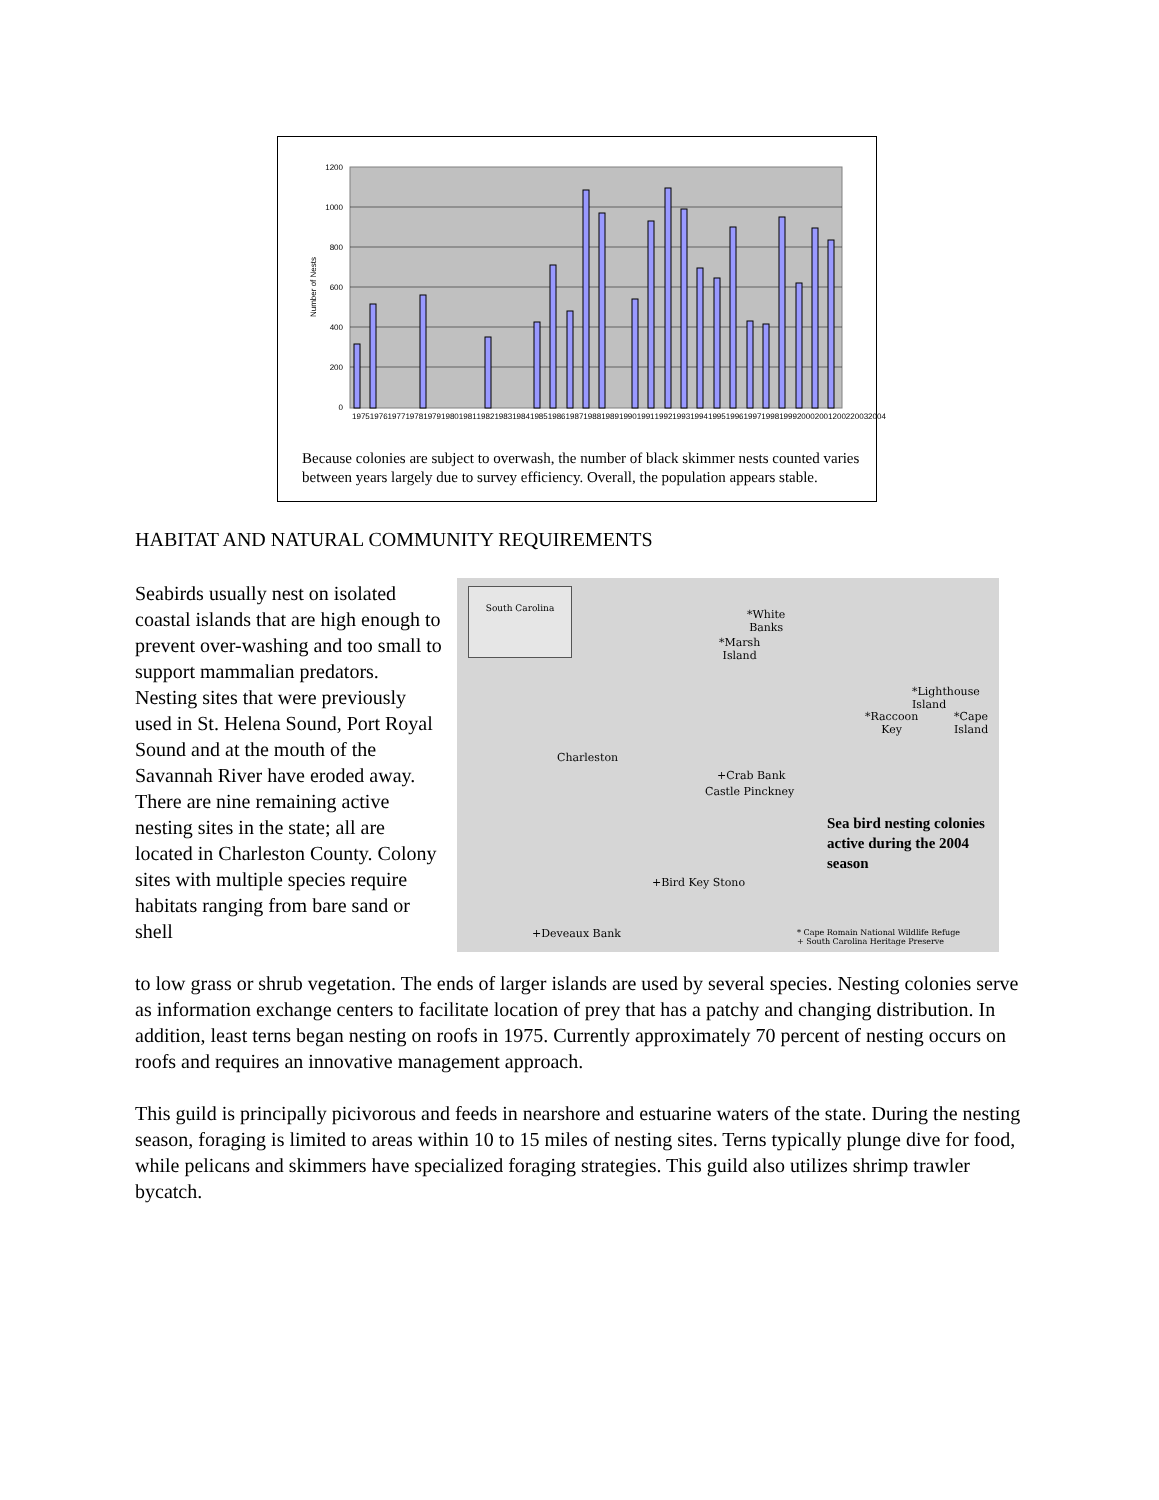1200
1000
800
600
400
200
0
Number of Nests
1975 1976 1977 1978 1979 1980 1981 1982 1983 1984 1985 1986 1987 1988 1989 1990 1991 1992 1993 1994 1995 1996 1997 1998 1999 2000 2001 2002 2003 2004
Because colonies are subject to overwash, the number of black skimmer nests counted varies between years largely due to survey efficiency. Overall, the population appears stable.
HABITAT AND NATURAL COMMUNITY REQUIREMENTS
Seabirds usually nest on isolated coastal islands that are high enough to prevent over-washing and too small to support mammalian predators. Nesting sites that were previously used in St. Helena Sound, Port Royal Sound and at the mouth of the Savannah River have eroded away. There are nine remaining active nesting sites in the state; all are located in Charleston County. Colony sites with multiple species require habitats ranging from bare sand or shell
South Carolina
*White
Banks
*Marsh
Island
*Lighthouse Island
*Raccoon
Key
*Cape
Island
Charleston
+Crab Bank
Castle Pinckney
Sea bird nesting colonies active during the 2004 season
+Bird Key Stono
+Deveaux Bank
* Cape Romain National Wildlife Refuge
+ South Carolina Heritage Preserve
to low grass or shrub vegetation. The ends of larger islands are used by several species. Nesting colonies serve as information exchange centers to facilitate location of prey that has a patchy and changing distribution. In addition, least terns began nesting on roofs in 1975. Currently approximately 70 percent of nesting occurs on roofs and requires an innovative management approach.
This guild is principally picivorous and feeds in nearshore and estuarine waters of the state. During the nesting season, foraging is limited to areas within 10 to 15 miles of nesting sites. Terns typically plunge dive for food, while pelicans and skimmers have specialized foraging strategies. This guild also utilizes shrimp trawler bycatch.